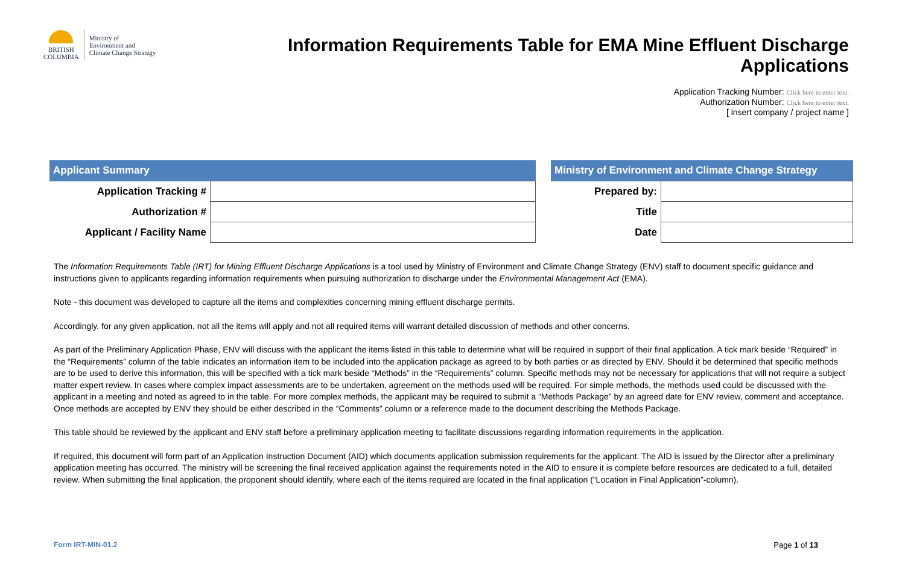BRITISH
COLUMBIA
Ministry of
Environment and
Climate Change Strategy
Information Requirements Table for EMA Mine Effluent Discharge Applications
Application Tracking Number: Click here to enter text.
Authorization Number: Click here to enter text.
[ insert company / project name ]
| Applicant Summary | |
| --- | --- |
| Application Tracking # | |
| Authorization # | |
| Applicant / Facility Name | |
| Ministry of Environment and Climate Change Strategy | |
| --- | --- |
| Prepared by: | |
| Title | |
| Date | |
The Information Requirements Table (IRT) for Mining Effluent Discharge Applications is a tool used by Ministry of Environment and Climate Change Strategy (ENV) staff to document specific guidance and instructions given to applicants regarding information requirements when pursuing authorization to discharge under the Environmental Management Act (EMA).
Note - this document was developed to capture all the items and complexities concerning mining effluent discharge permits.
Accordingly, for any given application, not all the items will apply and not all required items will warrant detailed discussion of methods and other concerns.
As part of the Preliminary Application Phase, ENV will discuss with the applicant the items listed in this table to determine what will be required in support of their final application. A tick mark beside “Required” in the “Requirements” column of the table indicates an information item to be included into the application package as agreed to by both parties or as directed by ENV. Should it be determined that specific methods are to be used to derive this information, this will be specified with a tick mark beside “Methods” in the “Requirements” column. Specific methods may not be necessary for applications that will not require a subject matter expert review. In cases where complex impact assessments are to be undertaken, agreement on the methods used will be required. For simple methods, the methods used could be discussed with the applicant in a meeting and noted as agreed to in the table. For more complex methods, the applicant may be required to submit a “Methods Package” by an agreed date for ENV review, comment and acceptance. Once methods are accepted by ENV they should be either described in the “Comments” column or a reference made to the document describing the Methods Package.
This table should be reviewed by the applicant and ENV staff before a preliminary application meeting to facilitate discussions regarding information requirements in the application.
If required, this document will form part of an Application Instruction Document (AID) which documents application submission requirements for the applicant. The AID is issued by the Director after a preliminary application meeting has occurred. The ministry will be screening the final received application against the requirements noted in the AID to ensure it is complete before resources are dedicated to a full, detailed review. When submitting the final application, the proponent should identify, where each of the items required are located in the final application (“Location in Final Application”-column).
Form IRT-MIN-01.2 Page 1 of 13